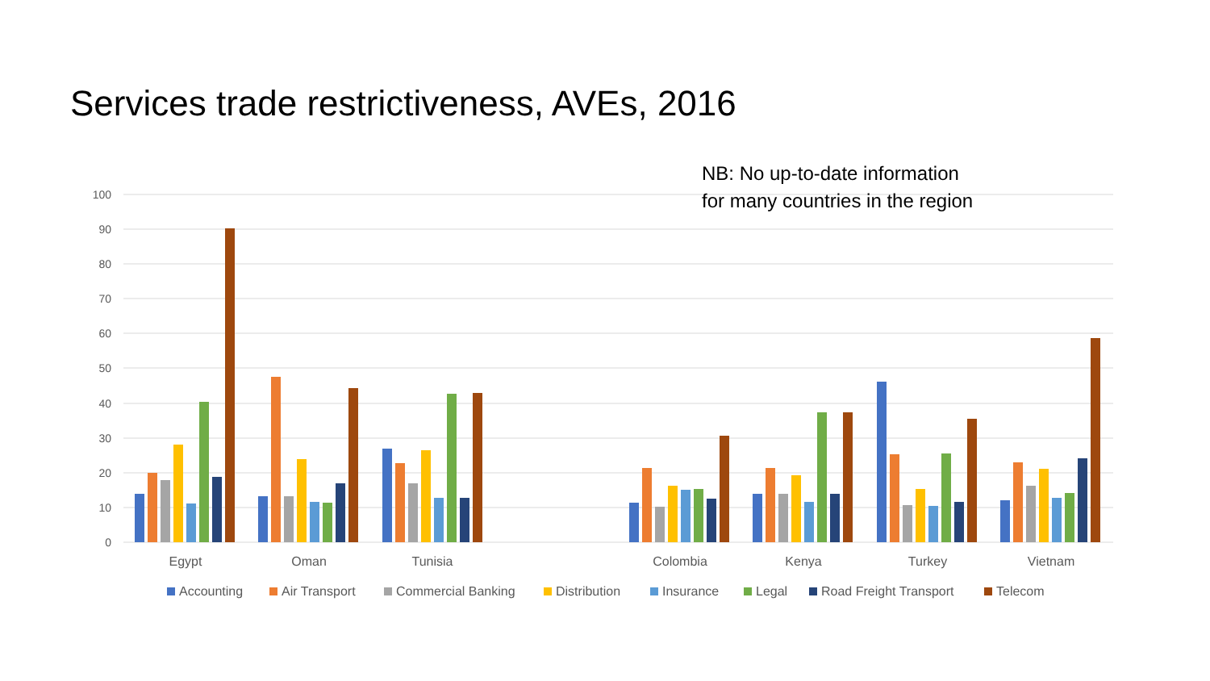Services trade restrictiveness, AVEs, 2016
100
90
80
70
60
50
40
30
20
10
0
Egypt
Oman
Tunisia
Colombia
Kenya
Turkey
Vietnam
Accounting
Air Transport
Commercial Banking
Distribution
Insurance
Legal
Road Freight Transport
Telecom
NB: No up-to-date information
for many countries in the region